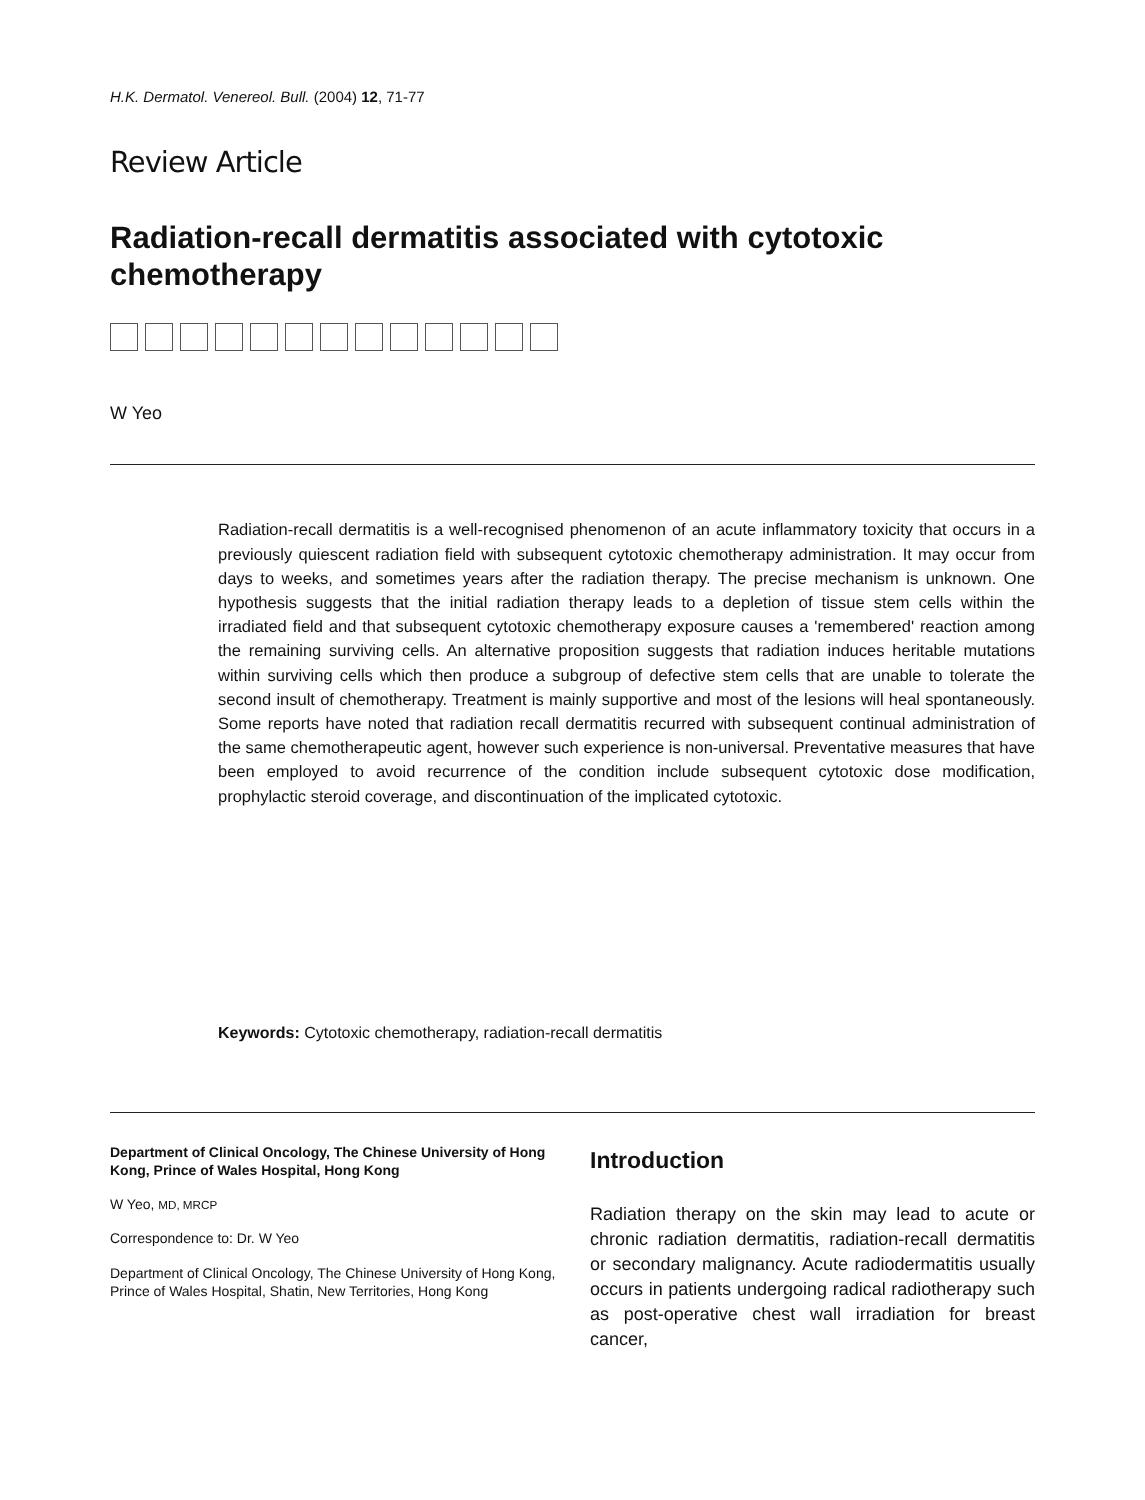H.K. Dermatol. Venereol. Bull. (2004) 12, 71-77
Review Article
Radiation-recall dermatitis associated with cytotoxic chemotherapy
W Yeo
Radiation-recall dermatitis is a well-recognised phenomenon of an acute inflammatory toxicity that occurs in a previously quiescent radiation field with subsequent cytotoxic chemotherapy administration. It may occur from days to weeks, and sometimes years after the radiation therapy. The precise mechanism is unknown. One hypothesis suggests that the initial radiation therapy leads to a depletion of tissue stem cells within the irradiated field and that subsequent cytotoxic chemotherapy exposure causes a 'remembered' reaction among the remaining surviving cells. An alternative proposition suggests that radiation induces heritable mutations within surviving cells which then produce a subgroup of defective stem cells that are unable to tolerate the second insult of chemotherapy. Treatment is mainly supportive and most of the lesions will heal spontaneously. Some reports have noted that radiation recall dermatitis recurred with subsequent continual administration of the same chemotherapeutic agent, however such experience is non-universal. Preventative measures that have been employed to avoid recurrence of the condition include subsequent cytotoxic dose modification, prophylactic steroid coverage, and discontinuation of the implicated cytotoxic.
Keywords: Cytotoxic chemotherapy, radiation-recall dermatitis
Department of Clinical Oncology, The Chinese University of Hong Kong, Prince of Wales Hospital, Hong Kong
W Yeo, MD, MRCP
Correspondence to: Dr. W Yeo
Department of Clinical Oncology, The Chinese University of Hong Kong, Prince of Wales Hospital, Shatin, New Territories, Hong Kong
Introduction
Radiation therapy on the skin may lead to acute or chronic radiation dermatitis, radiation-recall dermatitis or secondary malignancy. Acute radiodermatitis usually occurs in patients undergoing radical radiotherapy such as post-operative chest wall irradiation for breast cancer,